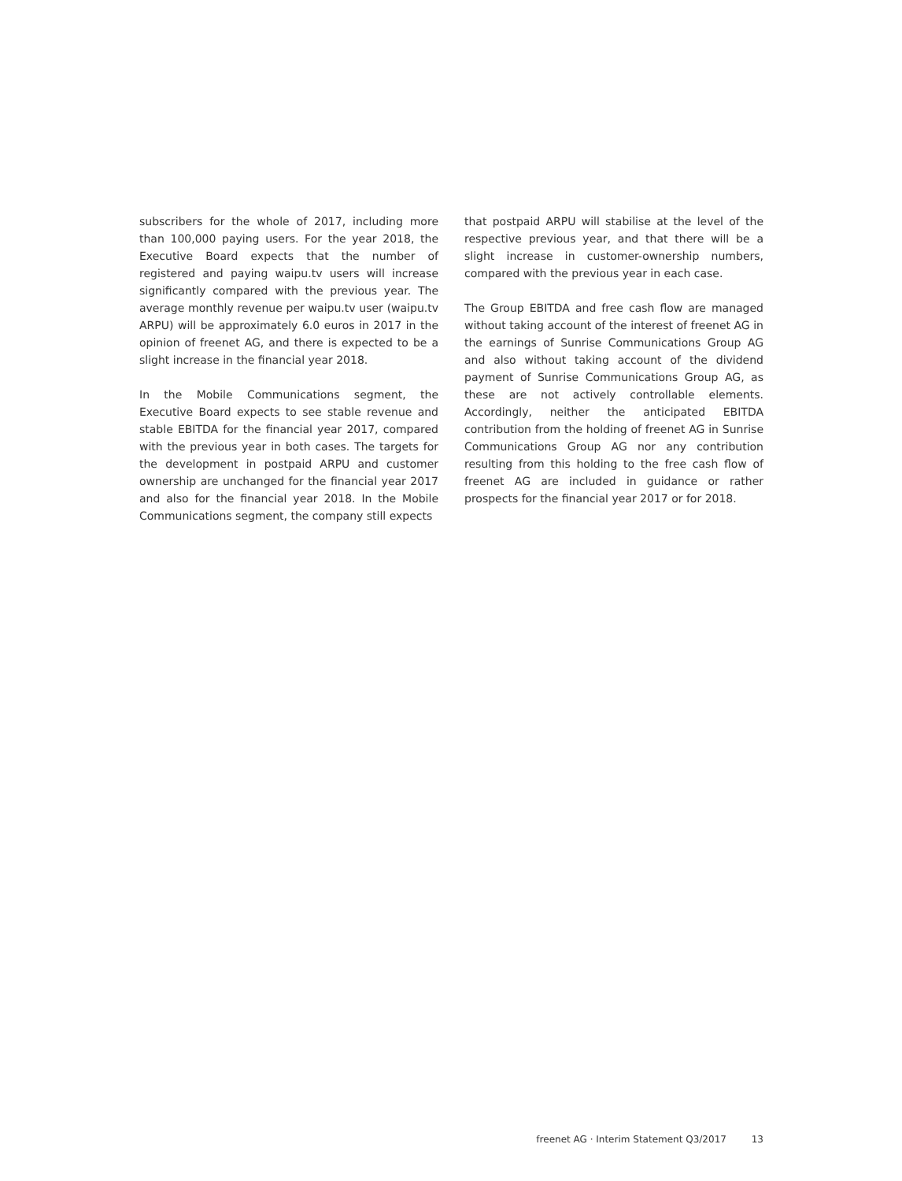subscribers for the whole of 2017, including more than 100,000 paying users. For the year 2018, the Executive Board expects that the number of registered and paying waipu.tv users will increase significantly compared with the previous year. The average monthly revenue per waipu.tv user (waipu.tv ARPU) will be approximately 6.0 euros in 2017 in the opinion of freenet AG, and there is expected to be a slight increase in the financial year 2018.
In the Mobile Communications segment, the Executive Board expects to see stable revenue and stable EBITDA for the financial year 2017, compared with the previous year in both cases. The targets for the development in postpaid ARPU and customer ownership are unchanged for the financial year 2017 and also for the financial year 2018. In the Mobile Communications segment, the company still expects
that postpaid ARPU will stabilise at the level of the respective previous year, and that there will be a slight increase in customer-ownership numbers, compared with the previous year in each case.
The Group EBITDA and free cash flow are managed without taking account of the interest of freenet AG in the earnings of Sunrise Communications Group AG and also without taking account of the dividend payment of Sunrise Communications Group AG, as these are not actively controllable elements. Accordingly, neither the anticipated EBITDA contribution from the holding of freenet AG in Sunrise Communications Group AG nor any contribution resulting from this holding to the free cash flow of freenet AG are included in guidance or rather prospects for the financial year 2017 or for 2018.
freenet AG · Interim Statement Q3/2017 13